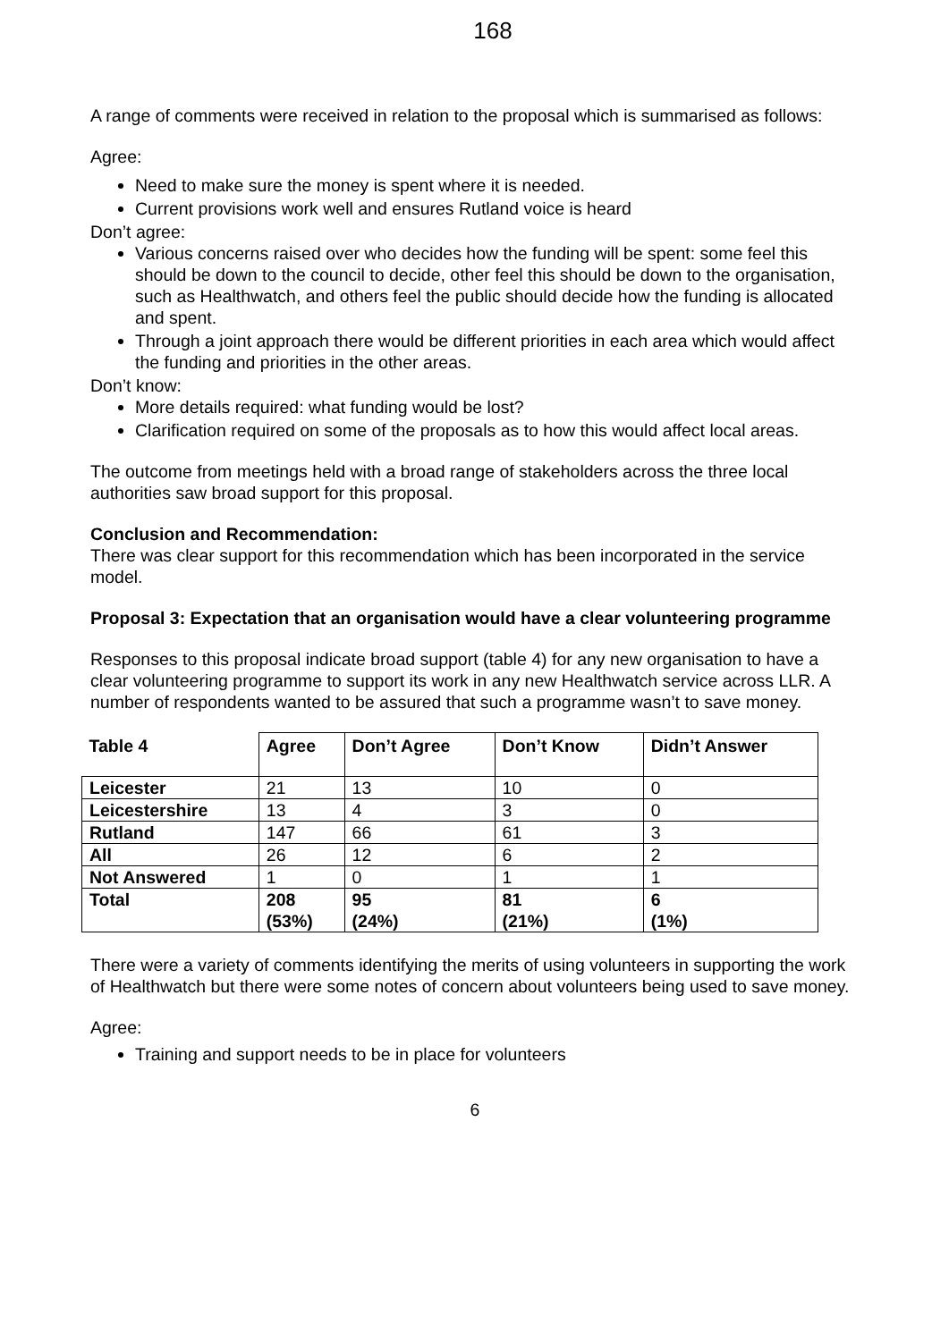168
A range of comments were received in relation to the proposal which is summarised as follows:
Agree:
Need to make sure the money is spent where it is needed.
Current provisions work well and ensures Rutland voice is heard
Don’t agree:
Various concerns raised over who decides how the funding will be spent: some feel this should be down to the council to decide, other feel this should be down to the organisation, such as Healthwatch, and others feel the public should decide how the funding is allocated and spent.
Through a joint approach there would be different priorities in each area which would affect the funding and priorities in the other areas.
Don’t know:
More details required: what funding would be lost?
Clarification required on some of the proposals as to how this would affect local areas.
The outcome from meetings held with a broad range of stakeholders across the three local authorities saw broad support for this proposal.
Conclusion and Recommendation:
There was clear support for this recommendation which has been incorporated in the service model.
Proposal 3: Expectation that an organisation would have a clear volunteering programme
Responses to this proposal indicate broad support (table 4) for any new organisation to have a clear volunteering programme to support its work in any new Healthwatch service across LLR. A number of respondents wanted to be assured that such a programme wasn’t to save money.
| Table 4 | Agree | Don’t Agree | Don’t Know | Didn’t Answer |
| --- | --- | --- | --- | --- |
| Leicester | 21 | 13 | 10 | 0 |
| Leicestershire | 13 | 4 | 3 | 0 |
| Rutland | 147 | 66 | 61 | 3 |
| All | 26 | 12 | 6 | 2 |
| Not Answered | 1 | 0 | 1 | 1 |
| Total | 208 (53%) | 95 (24%) | 81 (21%) | 6 (1%) |
There were a variety of comments identifying the merits of using volunteers in supporting the work of Healthwatch but there were some notes of concern about volunteers being used to save money.
Agree:
Training and support needs to be in place for volunteers
6